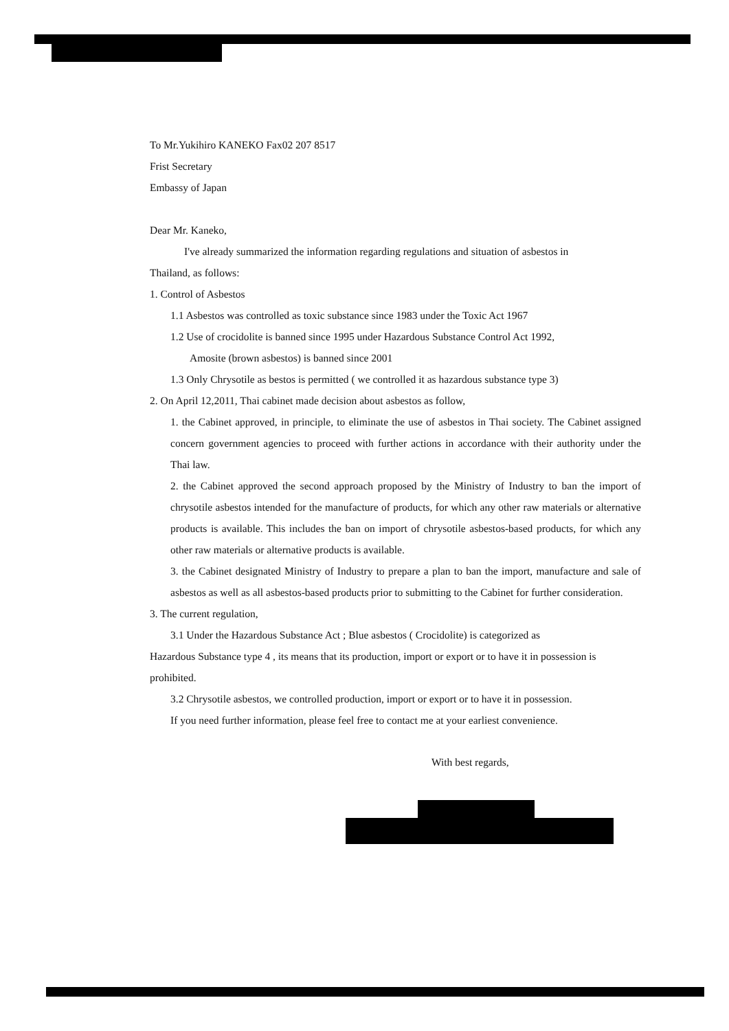To Mr.Yukihiro KANEKO Fax02 207 8517
Frist Secretary
Embassy of Japan
Dear Mr. Kaneko,
I've already summarized the information regarding regulations and situation of asbestos in
Thailand, as follows:
1. Control of Asbestos
1.1 Asbestos was controlled as toxic substance since 1983 under the Toxic Act 1967
1.2 Use of crocidolite is banned since 1995 under Hazardous Substance Control Act 1992,
Amosite (brown asbestos) is banned since 2001
1.3 Only Chrysotile as bestos is permitted ( we controlled it as hazardous substance type 3)
2. On April 12,2011, Thai cabinet made decision about asbestos as follow,
1. the Cabinet approved, in principle, to eliminate the use of asbestos in Thai society. The Cabinet assigned concern government agencies to proceed with further actions in accordance with their authority under the Thai law.
2. the Cabinet approved the second approach proposed by the Ministry of Industry to ban the import of chrysotile asbestos intended for the manufacture of products, for which any other raw materials or alternative products is available. This includes the ban on import of chrysotile asbestos-based products, for which any other raw materials or alternative products is available.
3. the Cabinet designated Ministry of Industry to prepare a plan to ban the import, manufacture and sale of asbestos as well as all asbestos-based products prior to submitting to the Cabinet for further consideration.
3. The current regulation,
3.1 Under the Hazardous Substance Act ; Blue asbestos ( Crocidolite) is categorized as
Hazardous Substance type 4 , its means that its production, import or export or to have it in possession is prohibited.
3.2 Chrysotile asbestos, we controlled production, import or export or to have it in possession.
If you need further information, please feel free to contact me at your earliest convenience.
With best regards,